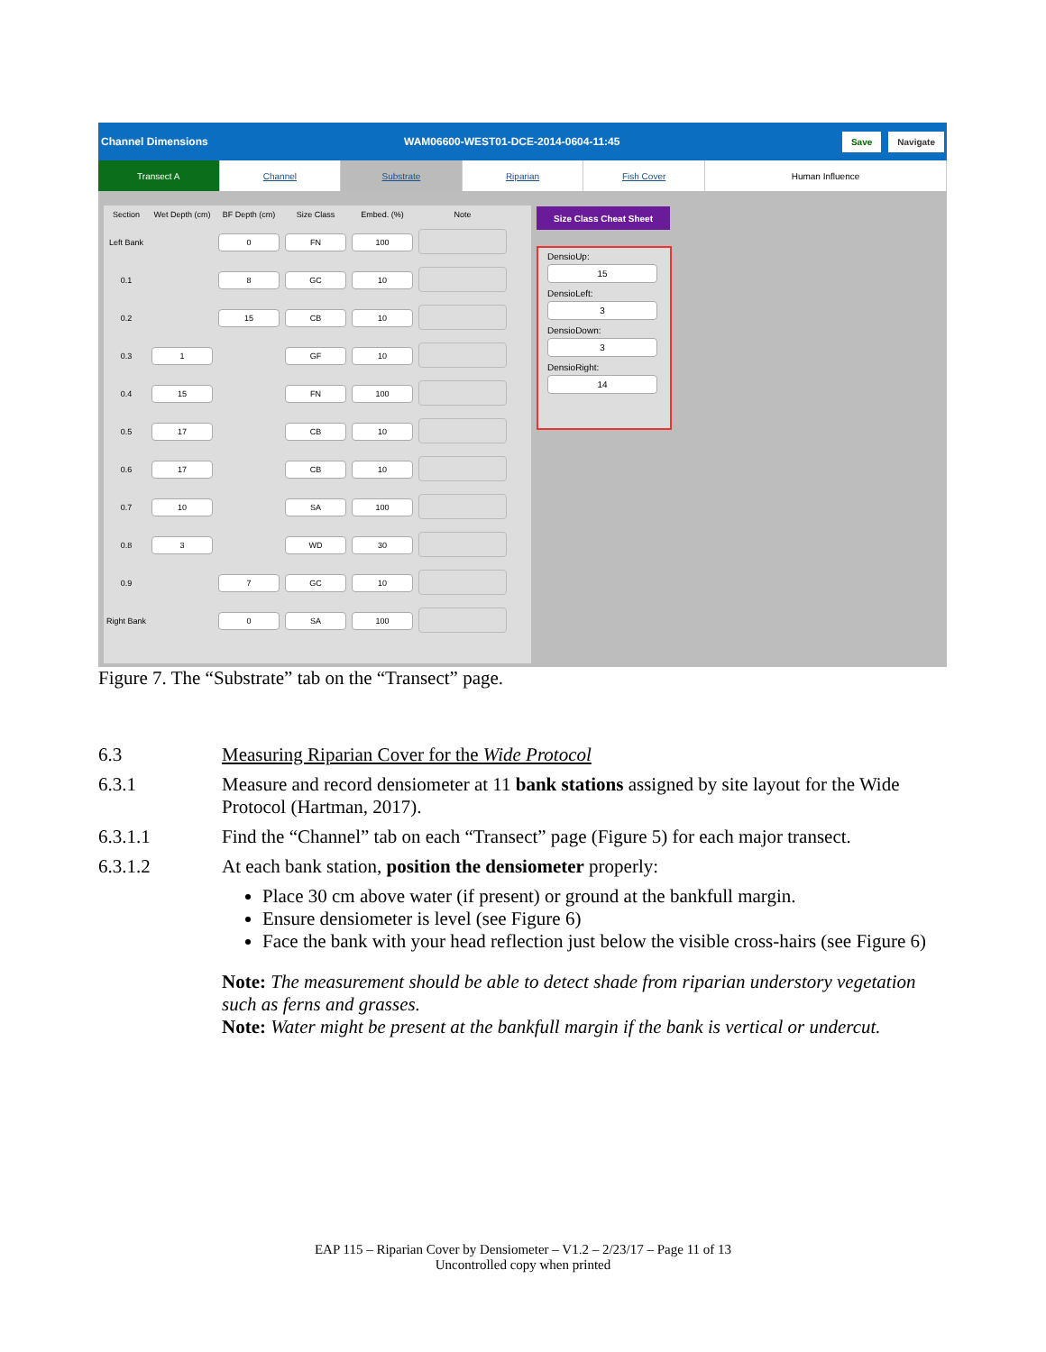Channel Dimensions WAM06600-WEST01-DCE-2014-0604-11:45 Save Navigate
Transect A Channel Substrate Riparian Fish Cover Human Influence
| Section | Wet Depth (cm) | BF Depth (cm) | Size Class | Embed. (%) | Note |
| --- | --- | --- | --- | --- | --- |
| Left Bank | | 0 | FN | 100 | |
| 0.1 | | 8 | GC | 10 | |
| 0.2 | | 15 | CB | 10 | |
| 0.3 | 1 | | GF | 10 | |
| 0.4 | 15 | | FN | 100 | |
| 0.5 | 17 | | CB | 10 | |
| 0.6 | 17 | | CB | 10 | |
| 0.7 | 10 | | SA | 100 | |
| 0.8 | 3 | | WD | 30 | |
| 0.9 | | 7 | GC | 10 | |
| Right Bank | | 0 | SA | 100 | |
Size Class Cheat Sheet
DensioUp:
15
DensioLeft:
3
DensioDown:
3
DensioRight:
14
Figure 7. The “Substrate” tab on the “Transect” page.
6.3 Measuring Riparian Cover for the Wide Protocol
6.3.1 Measure and record densiometer at 11 bank stations assigned by site layout for the Wide Protocol (Hartman, 2017).
6.3.1.1 Find the “Channel” tab on each “Transect” page (Figure 5) for each major transect.
6.3.1.2 At each bank station, position the densiometer properly:
Place 30 cm above water (if present) or ground at the bankfull margin.
Ensure densiometer is level (see Figure 6)
Face the bank with your head reflection just below the visible cross-hairs (see Figure 6)
Note: The measurement should be able to detect shade from riparian understory vegetation such as ferns and grasses.
Note: Water might be present at the bankfull margin if the bank is vertical or undercut.
EAP 115 – Riparian Cover by Densiometer – V1.2 – 2/23/17 – Page 11 of 13
Uncontrolled copy when printed